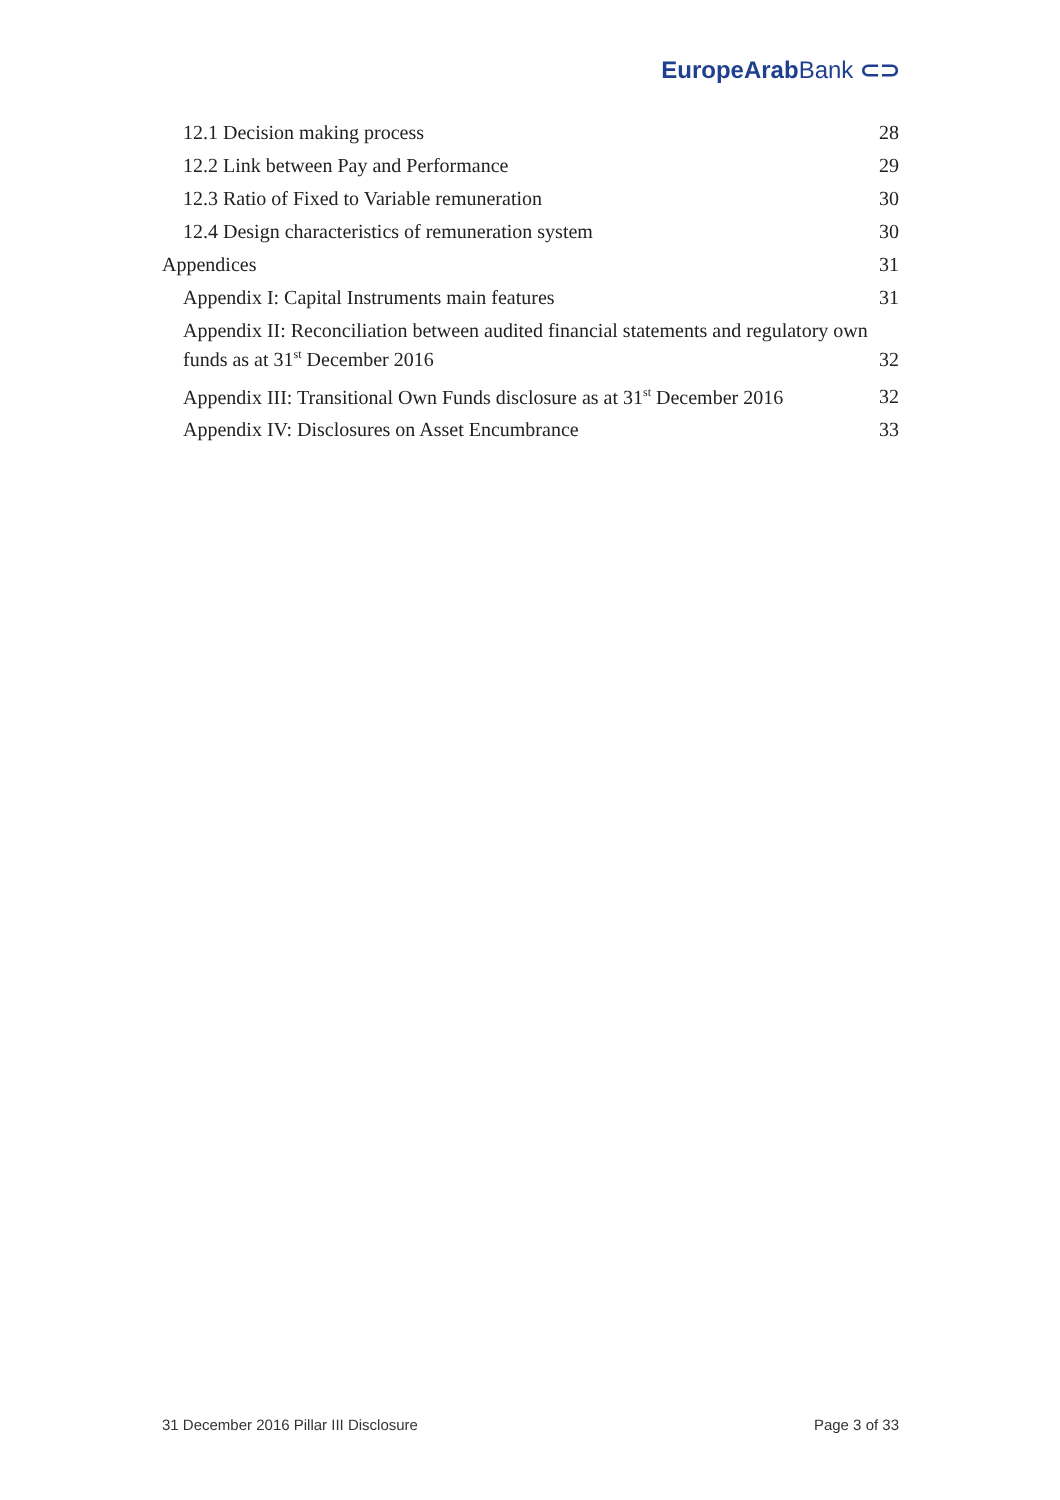EuropeArab Bank ⊂⊃
12.1 Decision making process 28
12.2 Link between Pay and Performance 29
12.3 Ratio of Fixed to Variable remuneration 30
12.4 Design characteristics of remuneration system 30
Appendices 31
Appendix I: Capital Instruments main features 31
Appendix II: Reconciliation between audited financial statements and regulatory own funds as at 31<sup>st</sup> December 2016 32
Appendix III: Transitional Own Funds disclosure as at 31<sup>st</sup> December 2016 32
Appendix IV: Disclosures on Asset Encumbrance 33
31 December 2016 Pillar III Disclosure Page 3 of 33